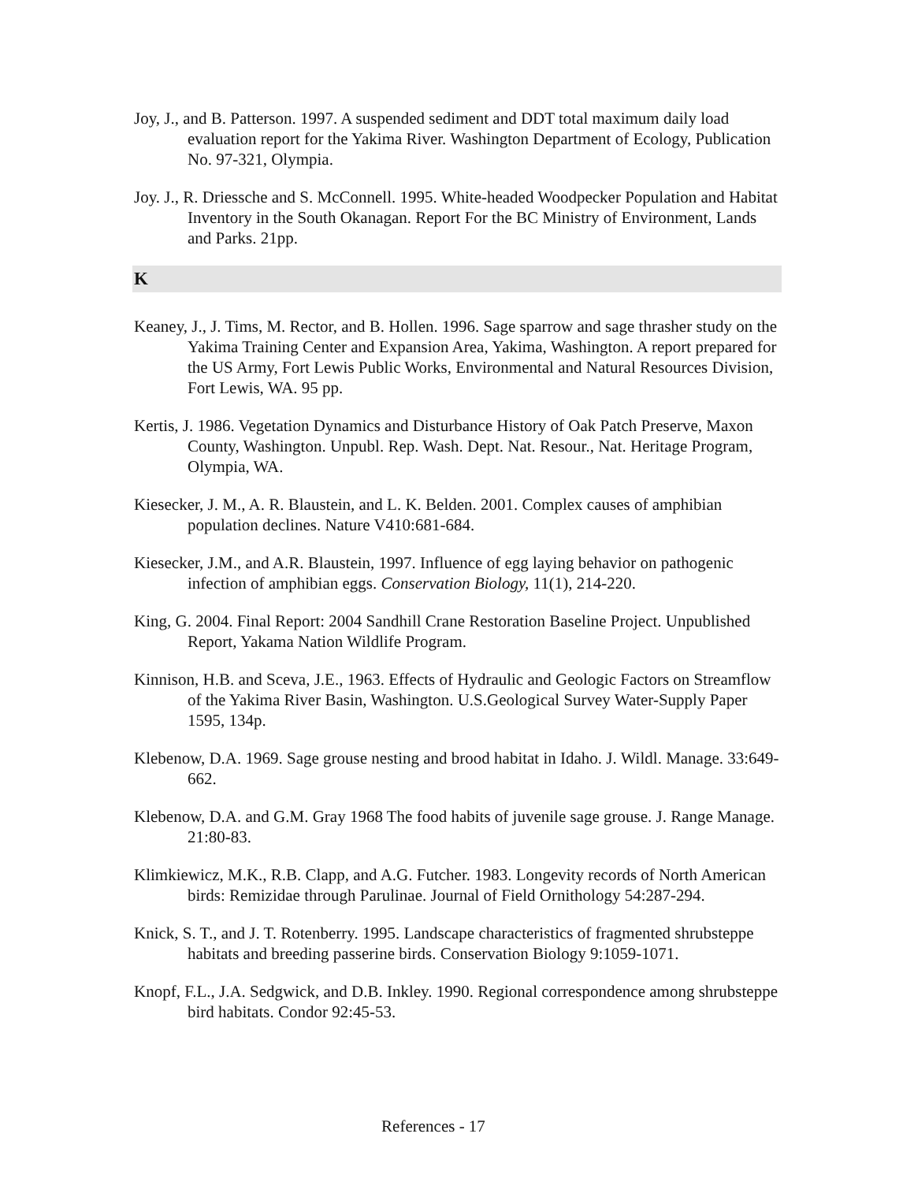Joy, J., and B. Patterson. 1997. A suspended sediment and DDT total maximum daily load evaluation report for the Yakima River. Washington Department of Ecology, Publication No. 97-321, Olympia.
Joy. J., R. Driessche and S. McConnell. 1995. White-headed Woodpecker Population and Habitat Inventory in the South Okanagan. Report For the BC Ministry of Environment, Lands and Parks. 21pp.
K
Keaney, J., J. Tims, M. Rector, and B. Hollen. 1996. Sage sparrow and sage thrasher study on the Yakima Training Center and Expansion Area, Yakima, Washington. A report prepared for the US Army, Fort Lewis Public Works, Environmental and Natural Resources Division, Fort Lewis, WA. 95 pp.
Kertis, J. 1986. Vegetation Dynamics and Disturbance History of Oak Patch Preserve, Maxon County, Washington. Unpubl. Rep. Wash. Dept. Nat. Resour., Nat. Heritage Program, Olympia, WA.
Kiesecker, J. M., A. R. Blaustein, and L. K. Belden. 2001. Complex causes of amphibian population declines. Nature V410:681-684.
Kiesecker, J.M., and A.R. Blaustein, 1997. Influence of egg laying behavior on pathogenic infection of amphibian eggs. Conservation Biology, 11(1), 214-220.
King, G. 2004. Final Report: 2004 Sandhill Crane Restoration Baseline Project. Unpublished Report, Yakama Nation Wildlife Program.
Kinnison, H.B. and Sceva, J.E., 1963. Effects of Hydraulic and Geologic Factors on Streamflow of the Yakima River Basin, Washington. U.S.Geological Survey Water-Supply Paper 1595, 134p.
Klebenow, D.A. 1969. Sage grouse nesting and brood habitat in Idaho. J. Wildl. Manage. 33:649-662.
Klebenow, D.A. and G.M. Gray 1968 The food habits of juvenile sage grouse. J. Range Manage. 21:80-83.
Klimkiewicz, M.K., R.B. Clapp, and A.G. Futcher. 1983. Longevity records of North American birds: Remizidae through Parulinae. Journal of Field Ornithology 54:287-294.
Knick, S. T., and J. T. Rotenberry. 1995. Landscape characteristics of fragmented shrubsteppe habitats and breeding passerine birds. Conservation Biology 9:1059-1071.
Knopf, F.L., J.A. Sedgwick, and D.B. Inkley. 1990. Regional correspondence among shrubsteppe bird habitats. Condor 92:45-53.
References - 17